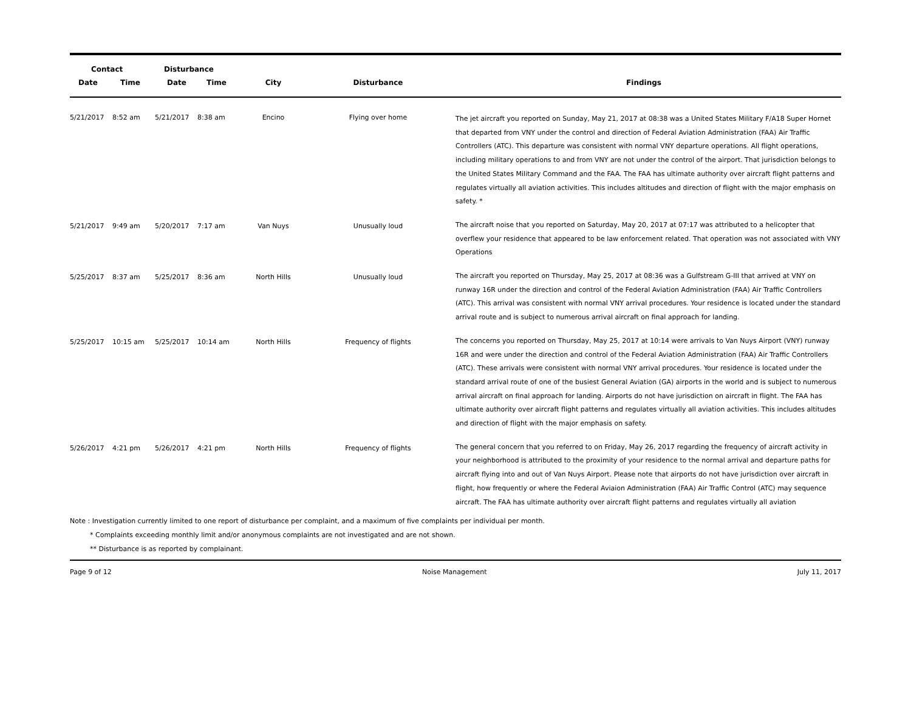| Contact | | Disturbance | | | | |
| --- | --- | --- | --- | --- | --- | --- |
| Date | Time | Date | Time | City | Disturbance | Findings |
| 5/21/2017 | 8:52 am | 5/21/2017 | 8:38 am | Encino | Flying over home | The jet aircraft you reported on Sunday, May 21, 2017 at 08:38 was a United States Military F/A18 Super Hornet that departed from VNY under the control and direction of Federal Aviation Administration (FAA) Air Traffic Controllers (ATC). This departure was consistent with normal VNY departure operations. All flight operations, including military operations to and from VNY are not under the control of the airport. That jurisdiction belongs to the United States Military Command and the FAA. The FAA has ultimate authority over aircraft flight patterns and regulates virtually all aviation activities. This includes altitudes and direction of flight with the major emphasis on safety. * |
| 5/21/2017 | 9:49 am | 5/20/2017 | 7:17 am | Van Nuys | Unusually loud | The aircraft noise that you reported on Saturday, May 20, 2017 at 07:17 was attributed to a helicopter that overflew your residence that appeared to be law enforcement related. That operation was not associated with VNY Operations |
| 5/25/2017 | 8:37 am | 5/25/2017 | 8:36 am | North Hills | Unusually loud | The aircraft you reported on Thursday, May 25, 2017 at 08:36 was a Gulfstream G-III that arrived at VNY on runway 16R under the direction and control of the Federal Aviation Administration (FAA) Air Traffic Controllers (ATC). This arrival was consistent with normal VNY arrival procedures. Your residence is located under the standard arrival route and is subject to numerous arrival aircraft on final approach for landing. |
| 5/25/2017 | 10:15 am | 5/25/2017 | 10:14 am | North Hills | Frequency of flights | The concerns you reported on Thursday, May 25, 2017 at 10:14 were arrivals to Van Nuys Airport (VNY) runway 16R and were under the direction and control of the Federal Aviation Administration (FAA) Air Traffic Controllers (ATC). These arrivals were consistent with normal VNY arrival procedures. Your residence is located under the standard arrival route of one of the busiest General Aviation (GA) airports in the world and is subject to numerous arrival aircraft on final approach for landing. Airports do not have jurisdiction on aircraft in flight. The FAA has ultimate authority over aircraft flight patterns and regulates virtually all aviation activities. This includes altitudes and direction of flight with the major emphasis on safety. |
| 5/26/2017 | 4:21 pm | 5/26/2017 | 4:21 pm | North Hills | Frequency of flights | The general concern that you referred to on Friday, May 26, 2017 regarding the frequency of aircraft activity in your neighborhood is attributed to the proximity of your residence to the normal arrival and departure paths for aircraft flying into and out of Van Nuys Airport. Please note that airports do not have jurisdiction over aircraft in flight, how frequently or where the Federal Aviaion Administration (FAA) Air Traffic Control (ATC) may sequence aircraft. The FAA has ultimate authority over aircraft flight patterns and regulates virtually all aviation |
Note : Investigation currently limited to one report of disturbance per complaint, and a maximum of five complaints per individual per month.
* Complaints exceeding monthly limit and/or anonymous complaints are not investigated and are not shown.
** Disturbance is as reported by complainant.
Page 9 of 12 Noise Management July 11, 2017